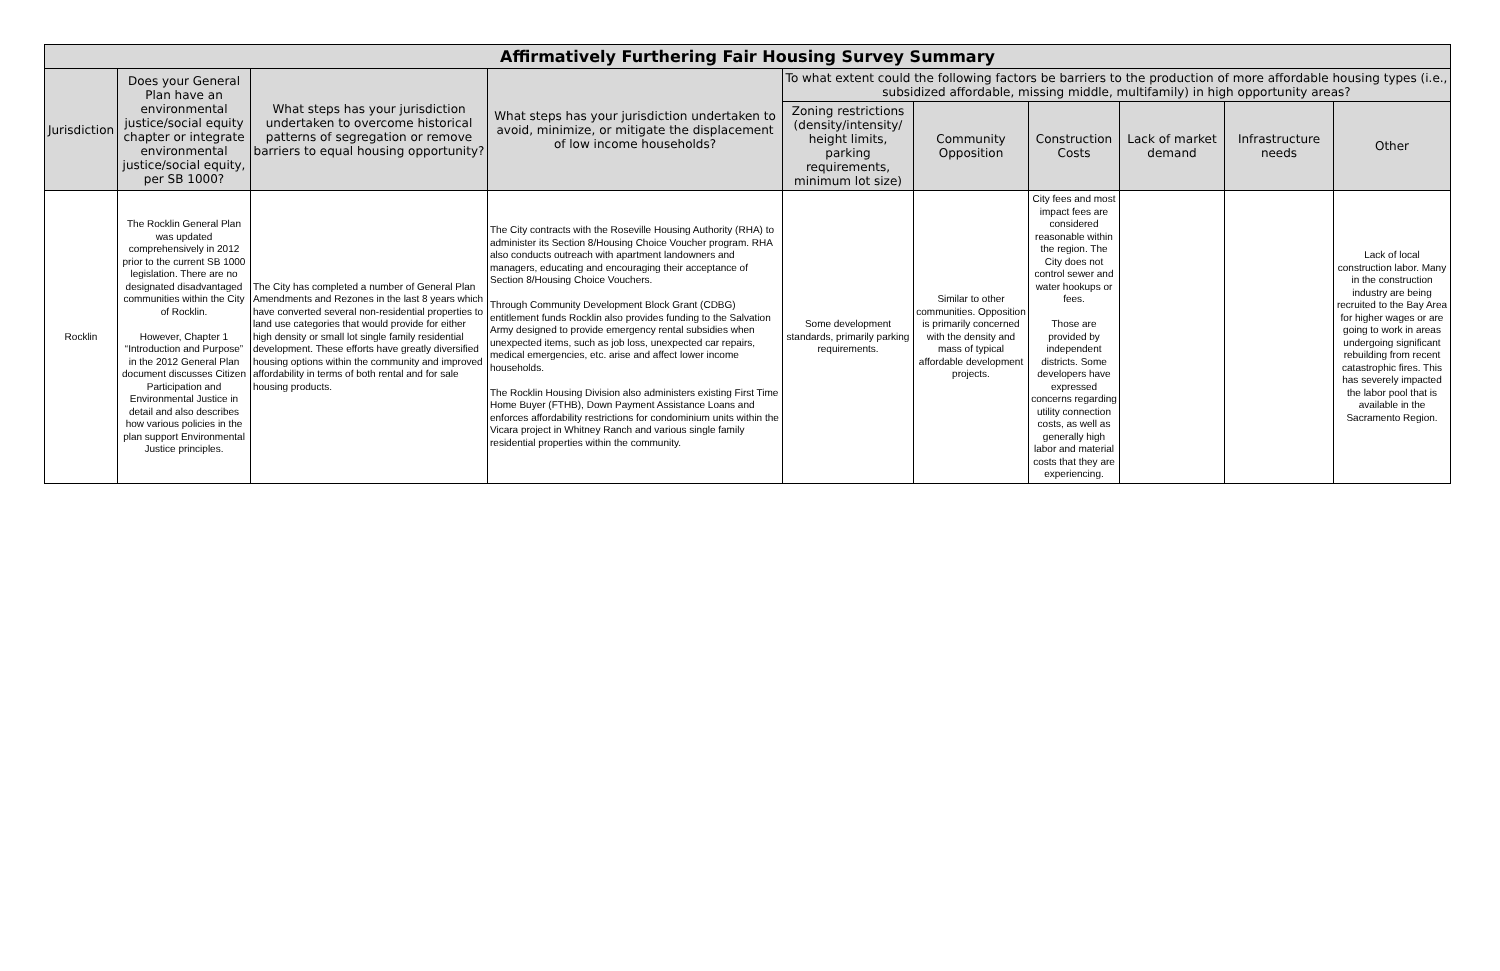| Affirmatively Furthering Fair Housing Survey Summary | | | | | | | | | |
| --- | --- | --- | --- | --- | --- | --- | --- | --- | --- |
| Jurisdiction | Does your General Plan have an environmental justice/social equity chapter or integrate environmental justice/social equity, per SB 1000? | What steps has your jurisdiction undertaken to overcome historical patterns of segregation or remove barriers to equal housing opportunity? | What steps has your jurisdiction undertaken to avoid, minimize, or mitigate the displacement of low income households? | To what extent could the following factors be barriers to the production of more affordable housing types (i.e., subsidized affordable, missing middle, multifamily) in high opportunity areas? | | | | | |
| | | | | Zoning restrictions (density/intensity/ height limits, parking requirements, minimum lot size) | Community Opposition | Construction Costs | Lack of market demand | Infrastructure needs | Other |
| Rocklin | The Rocklin General Plan was updated comprehensively in 2012 prior to the current SB 1000 legislation. There are no designated disadvantaged communities within the City of Rocklin. However, Chapter 1 “Introduction and Purpose” in the 2012 General Plan document discusses Citizen Participation and Environmental Justice in detail and also describes how various policies in the plan support Environmental Justice principles. | The City has completed a number of General Plan Amendments and Rezones in the last 8 years which have converted several non-residential properties to land use categories that would provide for either high density or small lot single family residential development. These efforts have greatly diversified housing options within the community and improved affordability in terms of both rental and for sale housing products. | The City contracts with the Roseville Housing Authority (RHA) to administer its Section 8/Housing Choice Voucher program. RHA also conducts outreach with apartment landowners and managers, educating and encouraging their acceptance of Section 8/Housing Choice Vouchers. Through Community Development Block Grant (CDBG) entitlement funds Rocklin also provides funding to the Salvation Army designed to provide emergency rental subsidies when unexpected items, such as job loss, unexpected car repairs, medical emergencies, etc. arise and affect lower income households. The Rocklin Housing Division also administers existing First Time Home Buyer (FTHB), Down Payment Assistance Loans and enforces affordability restrictions for condominium units within the Vicara project in Whitney Ranch and various single family residential properties within the community. | Some development standards, primarily parking requirements. | Similar to other communities. Opposition is primarily concerned with the density and mass of typical affordable development projects. | City fees and most impact fees are considered reasonable within the region. The City does not control sewer and water hookups or fees. Those are provided by independent districts. Some developers have expressed concerns regarding utility connection costs, as well as generally high labor and material costs that they are experiencing. | | | Lack of local construction labor. Many in the construction industry are being recruited to the Bay Area for higher wages or are going to work in areas undergoing significant rebuilding from recent catastrophic fires. This has severely impacted the labor pool that is available in the Sacramento Region. |